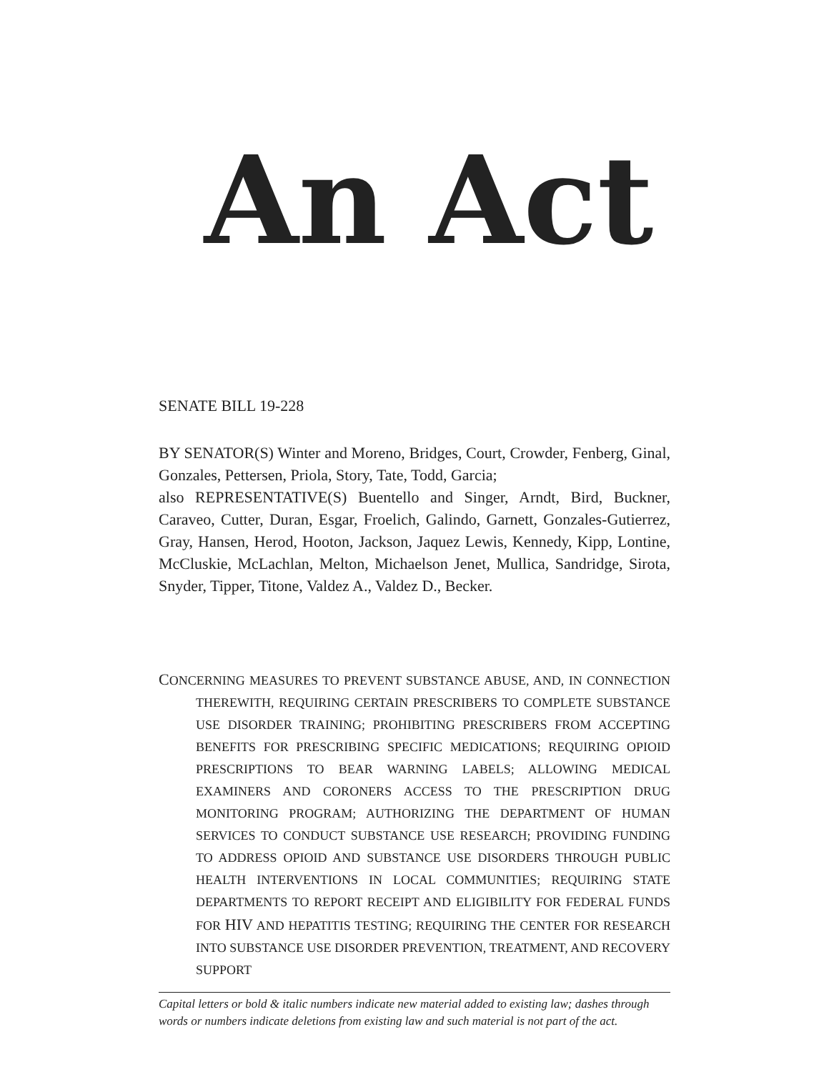An Act
SENATE BILL 19-228
BY SENATOR(S) Winter and Moreno, Bridges, Court, Crowder, Fenberg, Ginal, Gonzales, Pettersen, Priola, Story, Tate, Todd, Garcia;
also REPRESENTATIVE(S) Buentello and Singer, Arndt, Bird, Buckner, Caraveo, Cutter, Duran, Esgar, Froelich, Galindo, Garnett, Gonzales-Gutierrez, Gray, Hansen, Herod, Hooton, Jackson, Jaquez Lewis, Kennedy, Kipp, Lontine, McCluskie, McLachlan, Melton, Michaelson Jenet, Mullica, Sandridge, Sirota, Snyder, Tipper, Titone, Valdez A., Valdez D., Becker.
CONCERNING MEASURES TO PREVENT SUBSTANCE ABUSE, AND, IN CONNECTION THEREWITH, REQUIRING CERTAIN PRESCRIBERS TO COMPLETE SUBSTANCE USE DISORDER TRAINING; PROHIBITING PRESCRIBERS FROM ACCEPTING BENEFITS FOR PRESCRIBING SPECIFIC MEDICATIONS; REQUIRING OPIOID PRESCRIPTIONS TO BEAR WARNING LABELS; ALLOWING MEDICAL EXAMINERS AND CORONERS ACCESS TO THE PRESCRIPTION DRUG MONITORING PROGRAM; AUTHORIZING THE DEPARTMENT OF HUMAN SERVICES TO CONDUCT SUBSTANCE USE RESEARCH; PROVIDING FUNDING TO ADDRESS OPIOID AND SUBSTANCE USE DISORDERS THROUGH PUBLIC HEALTH INTERVENTIONS IN LOCAL COMMUNITIES; REQUIRING STATE DEPARTMENTS TO REPORT RECEIPT AND ELIGIBILITY FOR FEDERAL FUNDS FOR HIV AND HEPATITIS TESTING; REQUIRING THE CENTER FOR RESEARCH INTO SUBSTANCE USE DISORDER PREVENTION, TREATMENT, AND RECOVERY SUPPORT
Capital letters or bold & italic numbers indicate new material added to existing law; dashes through words or numbers indicate deletions from existing law and such material is not part of the act.